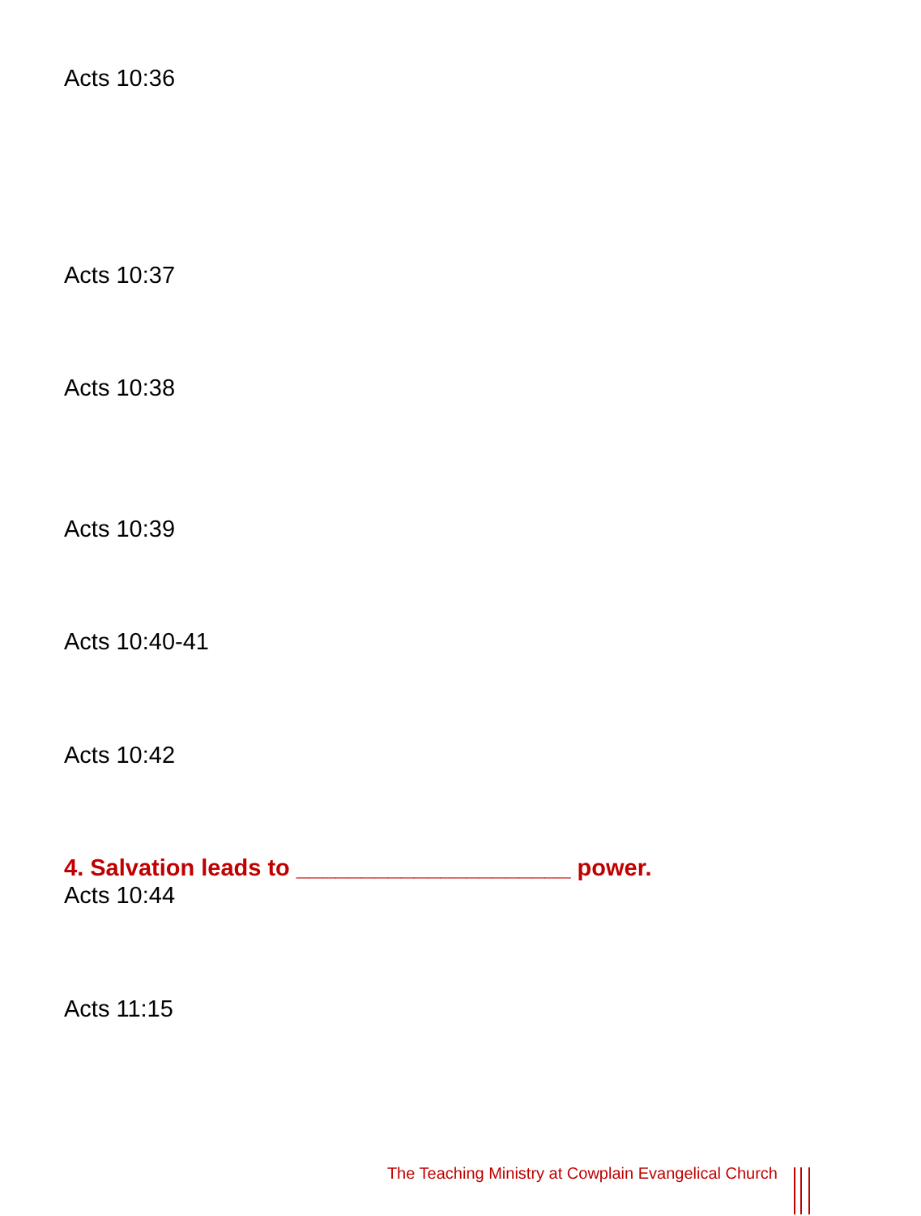Acts 10:36
Acts 10:37
Acts 10:38
Acts 10:39
Acts 10:40-41
Acts 10:42
4. Salvation leads to _____________________ power.
Acts 10:44
Acts 11:15
The Teaching Ministry at Cowplain Evangelical Church